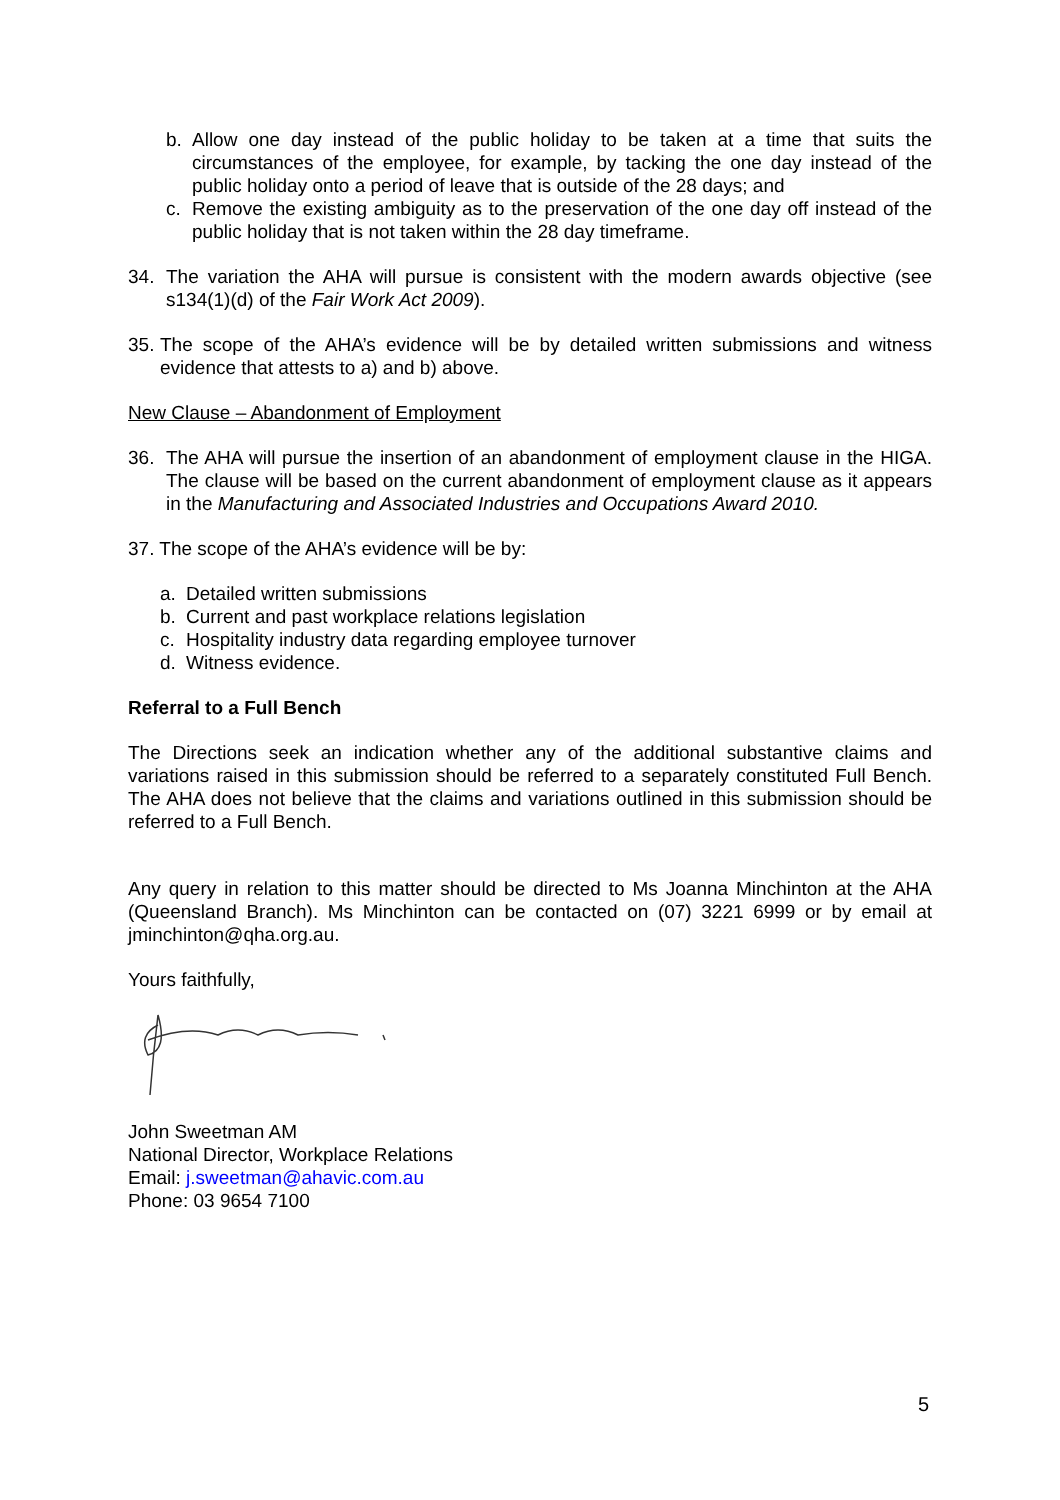b. Allow one day instead of the public holiday to be taken at a time that suits the circumstances of the employee, for example, by tacking the one day instead of the public holiday onto a period of leave that is outside of the 28 days; and
c. Remove the existing ambiguity as to the preservation of the one day off instead of the public holiday that is not taken within the 28 day timeframe.
34. The variation the AHA will pursue is consistent with the modern awards objective (see s134(1)(d) of the Fair Work Act 2009).
35. The scope of the AHA’s evidence will be by detailed written submissions and witness evidence that attests to a) and b) above.
New Clause – Abandonment of Employment
36. The AHA will pursue the insertion of an abandonment of employment clause in the HIGA. The clause will be based on the current abandonment of employment clause as it appears in the Manufacturing and Associated Industries and Occupations Award 2010.
37. The scope of the AHA’s evidence will be by:
a. Detailed written submissions
b. Current and past workplace relations legislation
c. Hospitality industry data regarding employee turnover
d. Witness evidence.
Referral to a Full Bench
The Directions seek an indication whether any of the additional substantive claims and variations raised in this submission should be referred to a separately constituted Full Bench. The AHA does not believe that the claims and variations outlined in this submission should be referred to a Full Bench.
Any query in relation to this matter should be directed to Ms Joanna Minchinton at the AHA (Queensland Branch). Ms Minchinton can be contacted on (07) 3221 6999 or by email at jminchinton@qha.org.au.
Yours faithfully,
John Sweetman AM
National Director, Workplace Relations
Email: j.sweetman@ahavic.com.au
Phone: 03 9654 7100
5